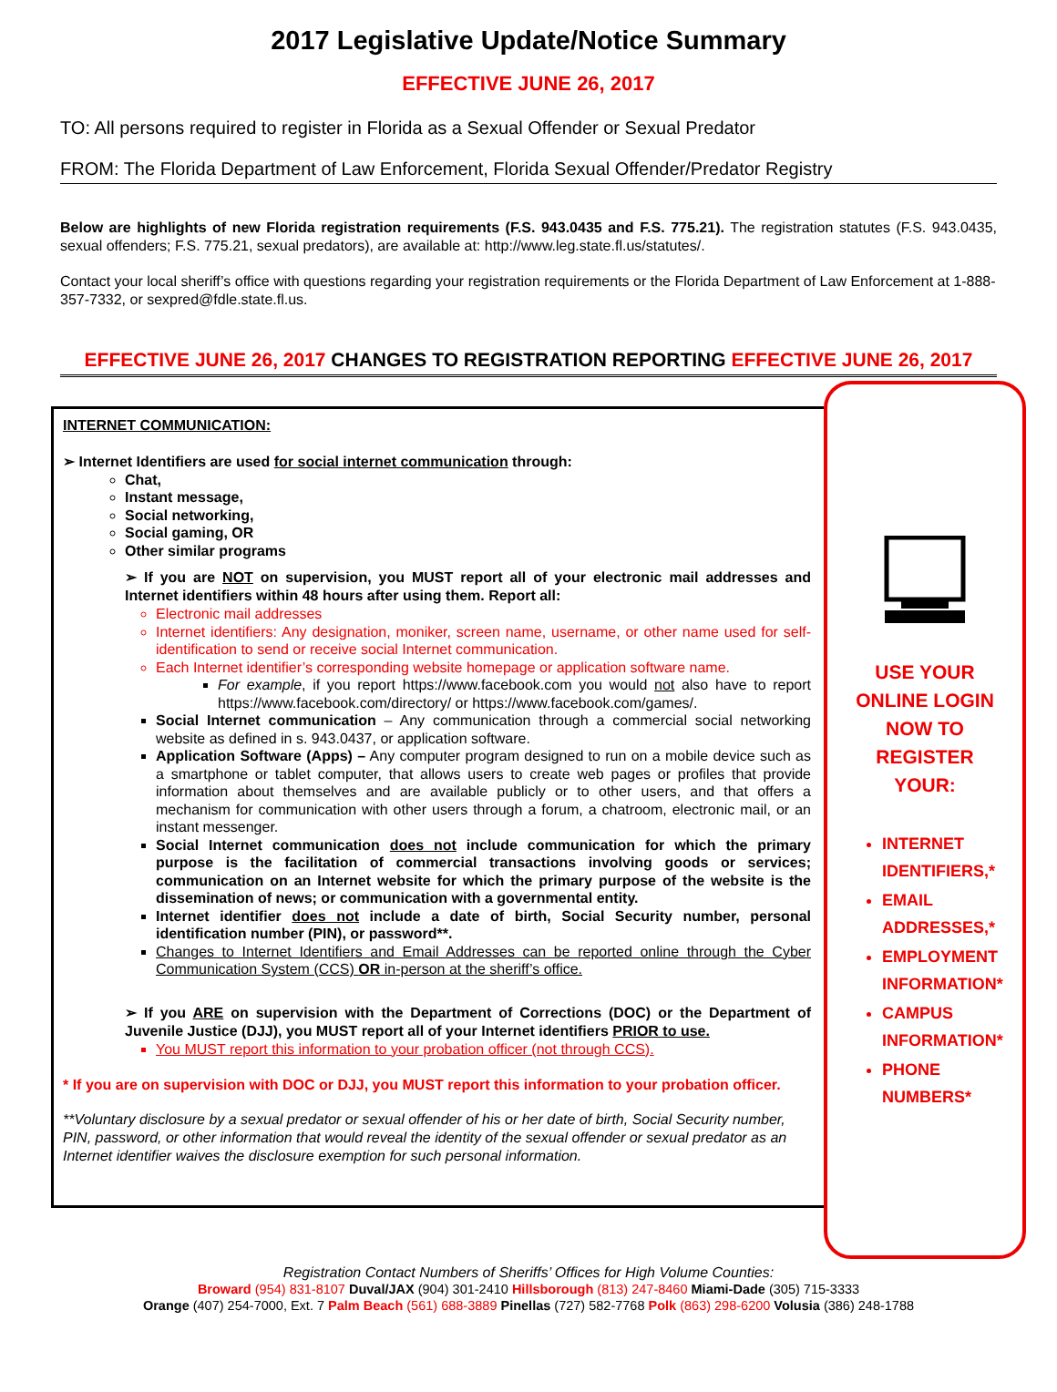2017 Legislative Update/Notice Summary
EFFECTIVE JUNE 26, 2017
TO: All persons required to register in Florida as a Sexual Offender or Sexual Predator
FROM: The Florida Department of Law Enforcement, Florida Sexual Offender/Predator Registry
Below are highlights of new Florida registration requirements (F.S. 943.0435 and F.S. 775.21). The registration statutes (F.S. 943.0435, sexual offenders; F.S. 775.21, sexual predators), are available at: http://www.leg.state.fl.us/statutes/.
Contact your local sheriff’s office with questions regarding your registration requirements or the Florida Department of Law Enforcement at 1-888-357-7332, or sexpred@fdle.state.fl.us.
EFFECTIVE JUNE 26, 2017 CHANGES TO REGISTRATION REPORTING EFFECTIVE JUNE 26, 2017
INTERNET COMMUNICATION:
➢ Internet Identifiers are used for social internet communication through:
Chat,
Instant message,
Social networking,
Social gaming, OR
Other similar programs
➢ If you are NOT on supervision, you MUST report all of your electronic mail addresses and Internet identifiers within 48 hours after using them. Report all:
Electronic mail addresses
Internet identifiers: Any designation, moniker, screen name, username, or other name used for self- identification to send or receive social Internet communication.
Each Internet identifier’s corresponding website homepage or application software name.
For example, if you report https://www.facebook.com you would not also have to report https://www.facebook.com/directory/ or https://www.facebook.com/games/.
Social Internet communication – Any communication through a commercial social networking website as defined in s. 943.0437, or application software.
Application Software (Apps) – Any computer program designed to run on a mobile device such as a smartphone or tablet computer, that allows users to create web pages or profiles that provide information about themselves and are available publicly or to other users, and that offers a mechanism for communication with other users through a forum, a chatroom, electronic mail, or an instant messenger.
Social Internet communication does not include communication for which the primary purpose is the facilitation of commercial transactions involving goods or services; communication on an Internet website for which the primary purpose of the website is the dissemination of news; or communication with a governmental entity.
Internet identifier does not include a date of birth, Social Security number, personal identification number (PIN), or password**.
Changes to Internet Identifiers and Email Addresses can be reported online through the Cyber Communication System (CCS) OR in-person at the sheriff’s office.
➢ If you ARE on supervision with the Department of Corrections (DOC) or the Department of Juvenile Justice (DJJ), you MUST report all of your Internet identifiers PRIOR to use.
You MUST report this information to your probation officer (not through CCS).
* If you are on supervision with DOC or DJJ, you MUST report this information to your probation officer.
**Voluntary disclosure by a sexual predator or sexual offender of his or her date of birth, Social Security number, PIN, password, or other information that would reveal the identity of the sexual offender or sexual predator as an Internet identifier waives the disclosure exemption for such personal information.
USE YOUR
ONLINE LOGIN
NOW TO
REGISTER
YOUR:
INTERNET IDENTIFIERS,*
EMAIL ADDRESSES,*
EMPLOYMENT INFORMATION*
CAMPUS INFORMATION*
PHONE NUMBERS*
Registration Contact Numbers of Sheriffs’ Offices for High Volume Counties:
Broward (954) 831-8107 Duval/JAX (904) 301-2410 Hillsborough (813) 247-8460 Miami-Dade (305) 715-3333
Orange (407) 254-7000, Ext. 7 Palm Beach (561) 688-3889 Pinellas (727) 582-7768 Polk (863) 298-6200 Volusia (386) 248-1788